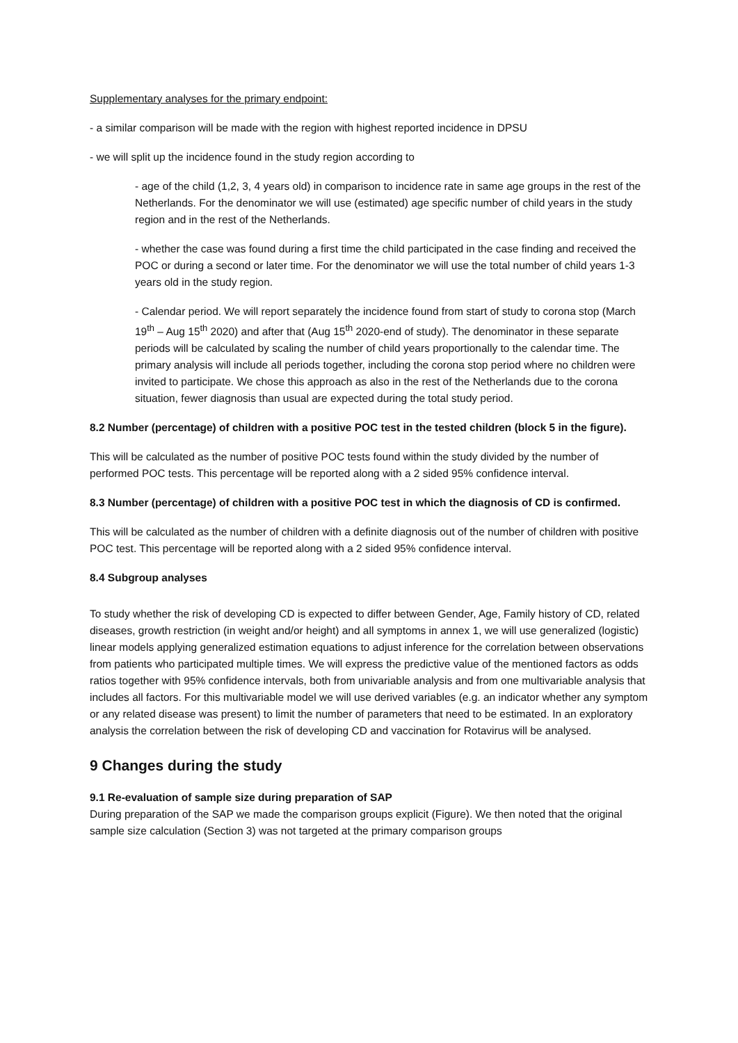Supplementary analyses for the primary endpoint:
- a similar comparison will be made with the region with highest reported incidence in DPSU
- we will split up the incidence found in the study region according to
- age of the child (1,2, 3, 4 years old) in comparison to incidence rate in same age groups in the rest of the Netherlands. For the denominator we will use (estimated) age specific number of child years in the study region and in the rest of the Netherlands.
- whether the case was found during a first time the child participated in the case finding and received the POC or during a second or later time. For the denominator we will use the total number of child years 1-3 years old in the study region.
- Calendar period. We will report separately the incidence found from start of study to corona stop (March 19<sup>th</sup> – Aug 15<sup>th</sup> 2020) and after that (Aug 15<sup>th</sup> 2020-end of study). The denominator in these separate periods will be calculated by scaling the number of child years proportionally to the calendar time. The primary analysis will include all periods together, including the corona stop period where no children were invited to participate. We chose this approach as also in the rest of the Netherlands due to the corona situation, fewer diagnosis than usual are expected during the total study period.
8.2 Number (percentage) of children with a positive POC test in the tested children (block 5 in the figure).
This will be calculated as the number of positive POC tests found within the study divided by the number of performed POC tests. This percentage will be reported along with a 2 sided 95% confidence interval.
8.3 Number (percentage) of children with a positive POC test in which the diagnosis of CD is confirmed.
This will be calculated as the number of children with a definite diagnosis out of the number of children with positive POC test. This percentage will be reported along with a 2 sided 95% confidence interval.
8.4 Subgroup analyses
To study whether the risk of developing CD is expected to differ between Gender, Age, Family history of CD, related diseases, growth restriction (in weight and/or height) and all symptoms in annex 1, we will use generalized (logistic) linear models applying generalized estimation equations to adjust inference for the correlation between observations from patients who participated multiple times. We will express the predictive value of the mentioned factors as odds ratios together with 95% confidence intervals, both from univariable analysis and from one multivariable analysis that includes all factors. For this multivariable model we will use derived variables (e.g. an indicator whether any symptom or any related disease was present) to limit the number of parameters that need to be estimated. In an exploratory analysis the correlation between the risk of developing CD and vaccination for Rotavirus will be analysed.
9 Changes during the study
9.1 Re-evaluation of sample size during preparation of SAP
During preparation of the SAP we made the comparison groups explicit (Figure). We then noted that the original sample size calculation (Section 3) was not targeted at the primary comparison groups